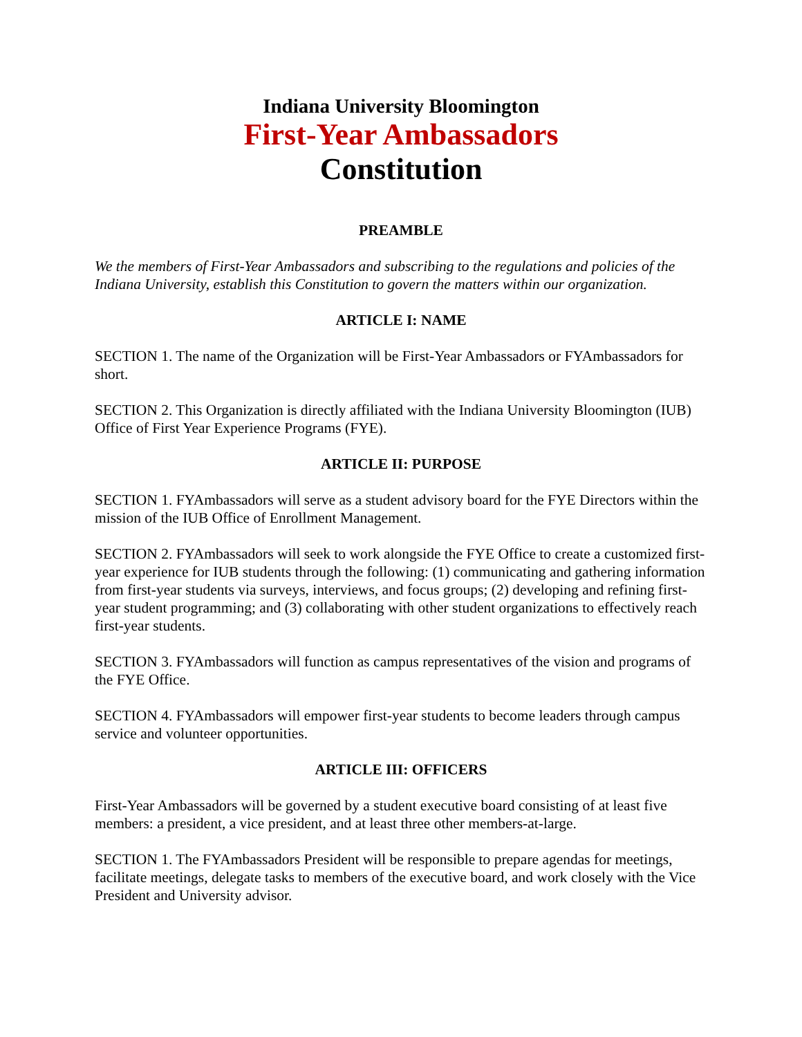Indiana University Bloomington
First-Year Ambassadors
Constitution
PREAMBLE
We the members of First-Year Ambassadors and subscribing to the regulations and policies of the Indiana University, establish this Constitution to govern the matters within our organization.
ARTICLE I: NAME
SECTION 1. The name of the Organization will be First-Year Ambassadors or FYAmbassadors for short.
SECTION 2. This Organization is directly affiliated with the Indiana University Bloomington (IUB) Office of First Year Experience Programs (FYE).
ARTICLE II: PURPOSE
SECTION 1. FYAmbassadors will serve as a student advisory board for the FYE Directors within the mission of the IUB Office of Enrollment Management.
SECTION 2. FYAmbassadors will seek to work alongside the FYE Office to create a customized first-year experience for IUB students through the following: (1) communicating and gathering information from first-year students via surveys, interviews, and focus groups; (2) developing and refining first-year student programming; and (3) collaborating with other student organizations to effectively reach first-year students.
SECTION 3. FYAmbassadors will function as campus representatives of the vision and programs of the FYE Office.
SECTION 4. FYAmbassadors will empower first-year students to become leaders through campus service and volunteer opportunities.
ARTICLE III: OFFICERS
First-Year Ambassadors will be governed by a student executive board consisting of at least five members: a president, a vice president, and at least three other members-at-large.
SECTION 1. The FYAmbassadors President will be responsible to prepare agendas for meetings, facilitate meetings, delegate tasks to members of the executive board, and work closely with the Vice President and University advisor.